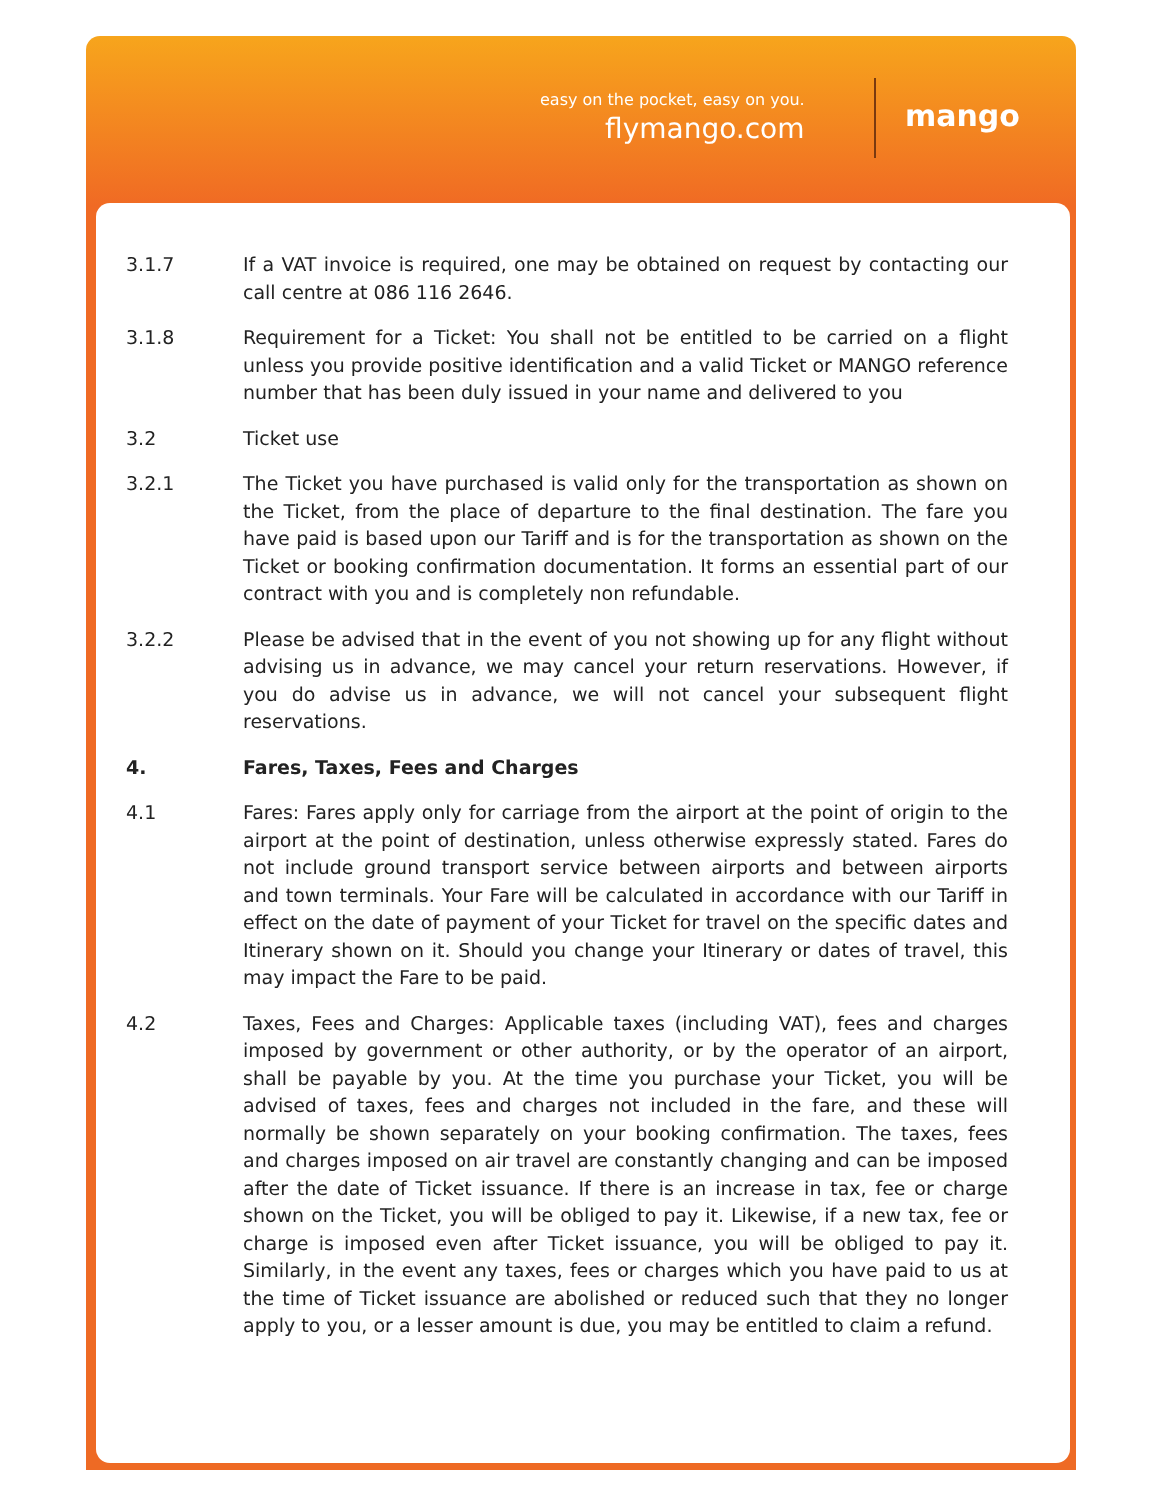easy on the pocket, easy on you.
flymango.com mango
3.1.7 If a VAT invoice is required, one may be obtained on request by contacting our call centre at 086 116 2646.
3.1.8 Requirement for a Ticket: You shall not be entitled to be carried on a flight unless you provide positive identification and a valid Ticket or MANGO reference number that has been duly issued in your name and delivered to you
3.2 Ticket use
3.2.1 The Ticket you have purchased is valid only for the transportation as shown on the Ticket, from the place of departure to the final destination. The fare you have paid is based upon our Tariff and is for the transportation as shown on the Ticket or booking confirmation documentation. It forms an essential part of our contract with you and is completely non refundable.
3.2.2 Please be advised that in the event of you not showing up for any flight without advising us in advance, we may cancel your return reservations. However, if you do advise us in advance, we will not cancel your subsequent flight reservations.
4. Fares, Taxes, Fees and Charges
4.1 Fares: Fares apply only for carriage from the airport at the point of origin to the airport at the point of destination, unless otherwise expressly stated. Fares do not include ground transport service between airports and between airports and town terminals. Your Fare will be calculated in accordance with our Tariff in effect on the date of payment of your Ticket for travel on the specific dates and Itinerary shown on it. Should you change your Itinerary or dates of travel, this may impact the Fare to be paid.
4.2 Taxes, Fees and Charges: Applicable taxes (including VAT), fees and charges imposed by government or other authority, or by the operator of an airport, shall be payable by you. At the time you purchase your Ticket, you will be advised of taxes, fees and charges not included in the fare, and these will normally be shown separately on your booking confirmation. The taxes, fees and charges imposed on air travel are constantly changing and can be imposed after the date of Ticket issuance. If there is an increase in tax, fee or charge shown on the Ticket, you will be obliged to pay it. Likewise, if a new tax, fee or charge is imposed even after Ticket issuance, you will be obliged to pay it. Similarly, in the event any taxes, fees or charges which you have paid to us at the time of Ticket issuance are abolished or reduced such that they no longer apply to you, or a lesser amount is due, you may be entitled to claim a refund.